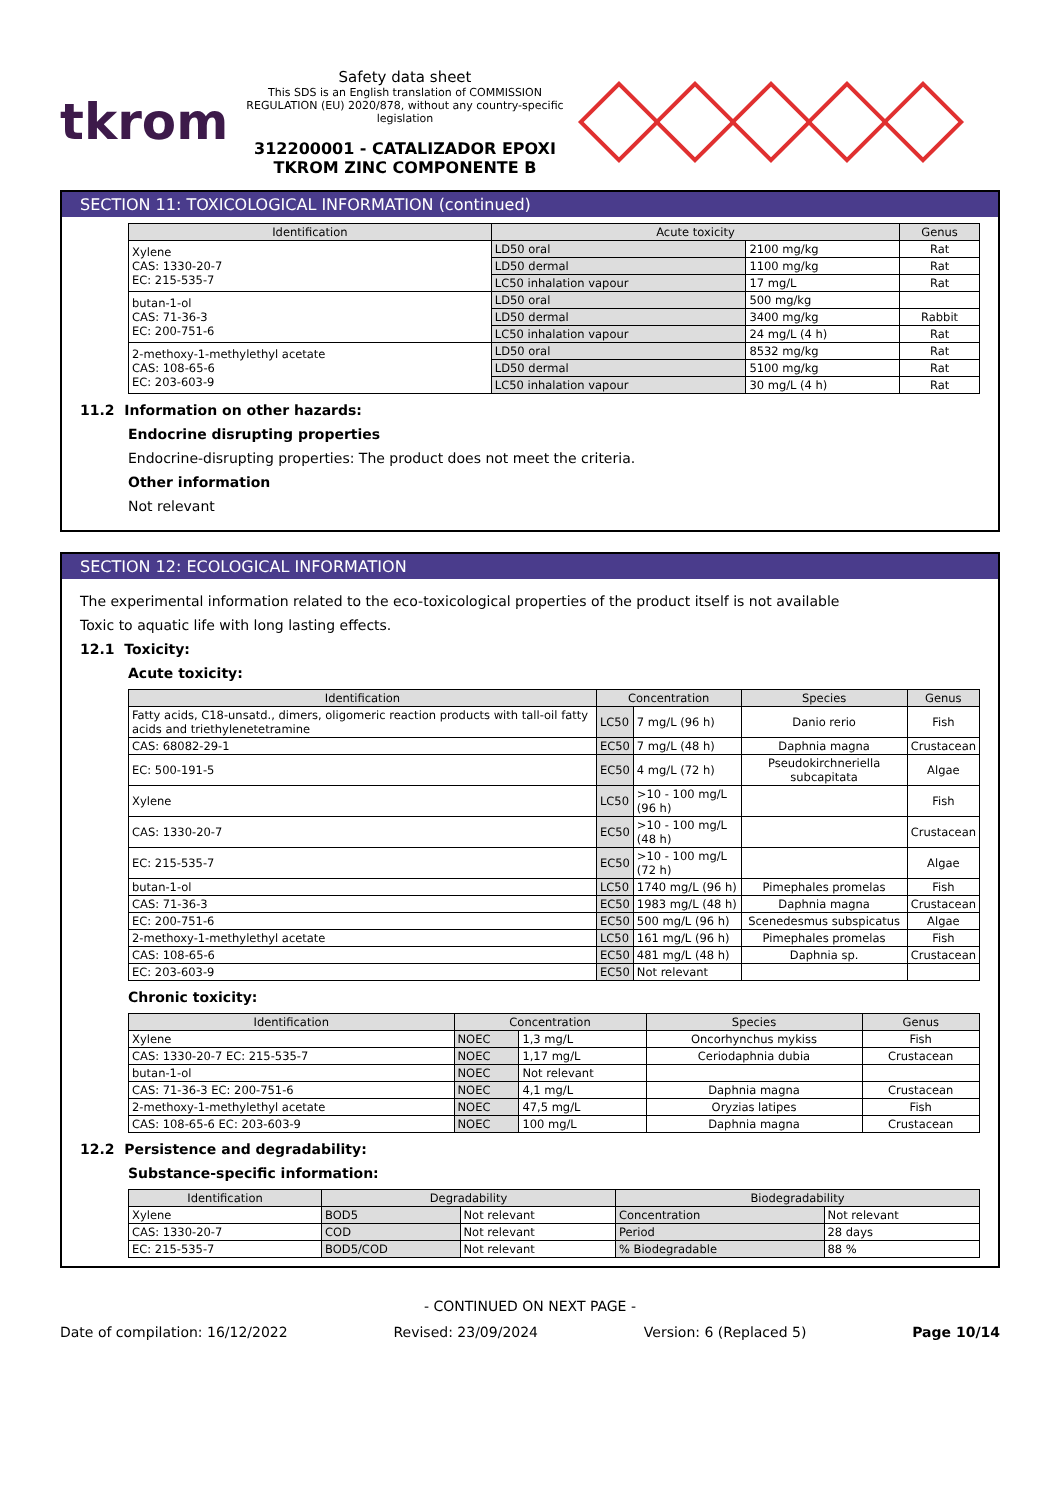tkrom
Safety data sheet
This SDS is an English translation of COMMISSION REGULATION (EU) 2020/878, without any country-specific legislation
312200001 - CATALIZADOR EPOXI TKROM ZINC COMPONENTE B
SECTION 11: TOXICOLOGICAL INFORMATION (continued)
| Identification | Acute toxicity | | Genus |
| --- | --- | --- | --- |
| Xylene CAS: 1330-20-7 EC: 215-535-7 | LD50 oral | 2100 mg/kg | Rat |
| | LD50 dermal | 1100 mg/kg | Rat |
| | LC50 inhalation vapour | 17 mg/L | Rat |
| butan-1-ol CAS: 71-36-3 EC: 200-751-6 | LD50 oral | 500 mg/kg | |
| | LD50 dermal | 3400 mg/kg | Rabbit |
| | LC50 inhalation vapour | 24 mg/L (4 h) | Rat |
| 2-methoxy-1-methylethyl acetate CAS: 108-65-6 EC: 203-603-9 | LD50 oral | 8532 mg/kg | Rat |
| | LD50 dermal | 5100 mg/kg | Rat |
| | LC50 inhalation vapour | 30 mg/L (4 h) | Rat |
11.2 Information on other hazards:
Endocrine disrupting properties
Endocrine-disrupting properties: The product does not meet the criteria.
Other information
Not relevant
SECTION 12: ECOLOGICAL INFORMATION
The experimental information related to the eco-toxicological properties of the product itself is not available
Toxic to aquatic life with long lasting effects.
12.1 Toxicity:
Acute toxicity:
| Identification | Concentration | | Species | Genus |
| --- | --- | --- | --- | --- |
| Fatty acids, C18-unsatd., dimers, oligomeric reaction products with tall-oil fatty acids and triethylenetetramine | LC50 | 7 mg/L (96 h) | Danio rerio | Fish |
| CAS: 68082-29-1 | EC50 | 7 mg/L (48 h) | Daphnia magna | Crustacean |
| EC: 500-191-5 | EC50 | 4 mg/L (72 h) | Pseudokirchneriella subcapitata | Algae |
| Xylene | LC50 | >10 - 100 mg/L (96 h) | | Fish |
| CAS: 1330-20-7 | EC50 | >10 - 100 mg/L (48 h) | | Crustacean |
| EC: 215-535-7 | EC50 | >10 - 100 mg/L (72 h) | | Algae |
| butan-1-ol | LC50 | 1740 mg/L (96 h) | Pimephales promelas | Fish |
| CAS: 71-36-3 | EC50 | 1983 mg/L (48 h) | Daphnia magna | Crustacean |
| EC: 200-751-6 | EC50 | 500 mg/L (96 h) | Scenedesmus subspicatus | Algae |
| 2-methoxy-1-methylethyl acetate | LC50 | 161 mg/L (96 h) | Pimephales promelas | Fish |
| CAS: 108-65-6 | EC50 | 481 mg/L (48 h) | Daphnia sp. | Crustacean |
| EC: 203-603-9 | EC50 | Not relevant | | |
Chronic toxicity:
| Identification | Concentration | | Species | Genus |
| --- | --- | --- | --- | --- |
| Xylene | NOEC | 1,3 mg/L | Oncorhynchus mykiss | Fish |
| CAS: 1330-20-7 EC: 215-535-7 | NOEC | 1,17 mg/L | Ceriodaphnia dubia | Crustacean |
| butan-1-ol | NOEC | Not relevant | | |
| CAS: 71-36-3 EC: 200-751-6 | NOEC | 4,1 mg/L | Daphnia magna | Crustacean |
| 2-methoxy-1-methylethyl acetate | NOEC | 47,5 mg/L | Oryzias latipes | Fish |
| CAS: 108-65-6 EC: 203-603-9 | NOEC | 100 mg/L | Daphnia magna | Crustacean |
12.2 Persistence and degradability:
Substance-specific information:
| Identification | Degradability | | Biodegradability | |
| --- | --- | --- | --- | --- |
| Xylene | BOD5 | Not relevant | Concentration | Not relevant |
| CAS: 1330-20-7 | COD | Not relevant | Period | 28 days |
| EC: 215-535-7 | BOD5/COD | Not relevant | % Biodegradable | 88 % |
- CONTINUED ON NEXT PAGE -
Date of compilation: 16/12/2022 Revised: 23/09/2024 Version: 6 (Replaced 5) Page 10/14